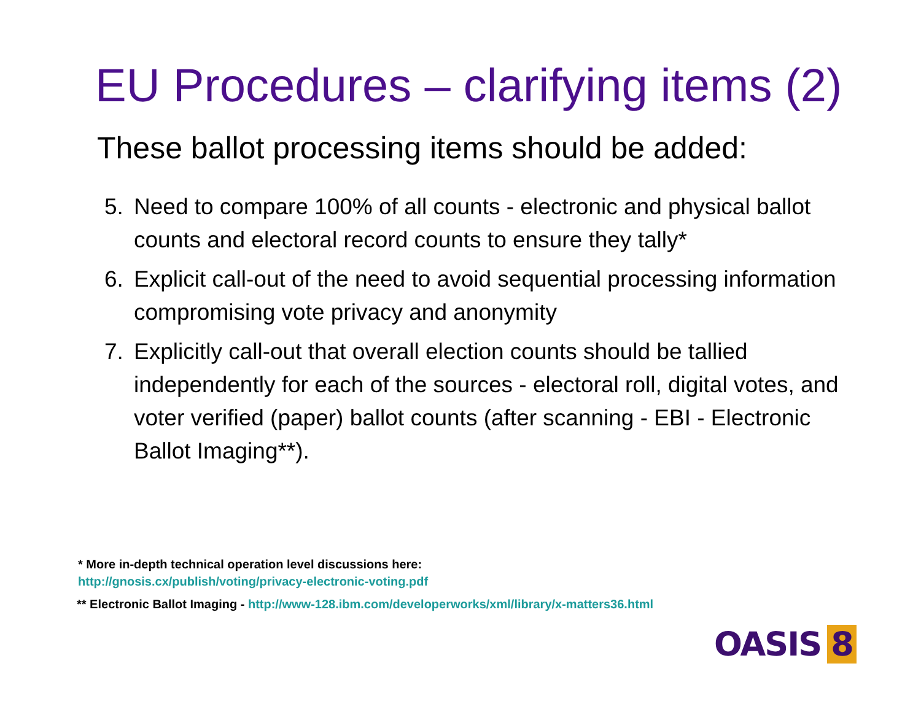EU Procedures – clarifying items (2)
These ballot processing items should be added:
5. Need to compare 100% of all counts - electronic and physical ballot counts and electoral record counts to ensure they tally*
6. Explicit call-out of the need to avoid sequential processing information compromising vote privacy and anonymity
7. Explicitly call-out that overall election counts should be tallied independently for each of the sources - electoral roll, digital votes, and voter verified (paper) ballot counts (after scanning - EBI - Electronic Ballot Imaging**).
* More in-depth technical operation level discussions here:
http://gnosis.cx/publish/voting/privacy-electronic-voting.pdf
** Electronic Ballot Imaging - http://www-128.ibm.com/developerworks/xml/library/x-matters36.html
OASIS 8